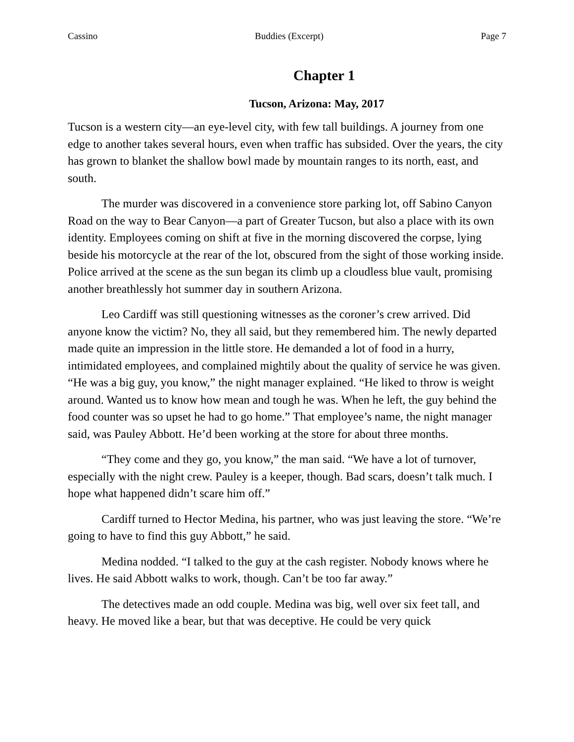Cassino Buddies (Excerpt) Page 7
Chapter 1
Tucson, Arizona: May, 2017
Tucson is a western city―an eye-level city, with few tall buildings. A journey from one edge to another takes several hours, even when traffic has subsided. Over the years, the city has grown to blanket the shallow bowl made by mountain ranges to its north, east, and south.
The murder was discovered in a convenience store parking lot, off Sabino Canyon Road on the way to Bear Canyon―a part of Greater Tucson, but also a place with its own identity. Employees coming on shift at five in the morning discovered the corpse, lying beside his motorcycle at the rear of the lot, obscured from the sight of those working inside. Police arrived at the scene as the sun began its climb up a cloudless blue vault, promising another breathlessly hot summer day in southern Arizona.
Leo Cardiff was still questioning witnesses as the coroner’s crew arrived. Did anyone know the victim? No, they all said, but they remembered him. The newly departed made quite an impression in the little store. He demanded a lot of food in a hurry, intimidated employees, and complained mightily about the quality of service he was given. “He was a big guy, you know,” the night manager explained. “He liked to throw is weight around. Wanted us to know how mean and tough he was. When he left, the guy behind the food counter was so upset he had to go home.” That employee’s name, the night manager said, was Pauley Abbott. He’d been working at the store for about three months.
“They come and they go, you know,” the man said. “We have a lot of turnover, especially with the night crew. Pauley is a keeper, though. Bad scars, doesn’t talk much. I hope what happened didn’t scare him off.”
Cardiff turned to Hector Medina, his partner, who was just leaving the store. “We’re going to have to find this guy Abbott,” he said.
Medina nodded. “I talked to the guy at the cash register. Nobody knows where he lives. He said Abbott walks to work, though. Can’t be too far away.”
The detectives made an odd couple. Medina was big, well over six feet tall, and heavy. He moved like a bear, but that was deceptive. He could be very quick